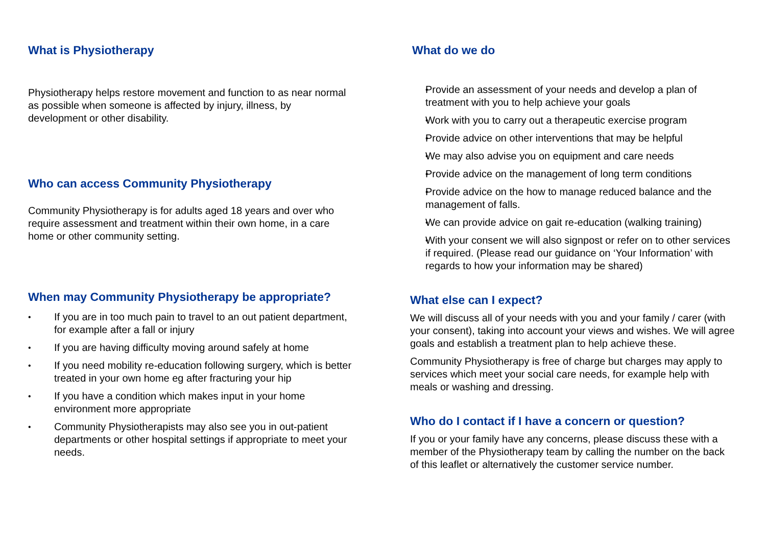What is Physiotherapy
Physiotherapy helps restore movement and function to as near normal as possible when someone is affected by injury, illness, by development or other disability.
Who can access Community Physiotherapy
Community Physiotherapy is for adults aged 18 years and over who require assessment and treatment within their own home, in a care home or other community setting.
When may Community Physiotherapy be appropriate?
If you are in too much pain to travel to an out patient department, for example after a fall or injury
If you are having difficulty moving around safely at home
If you need mobility re-education following surgery, which is better treated in your own home eg after fracturing your hip
If you have a condition which makes input in your home environment more appropriate
Community Physiotherapists may also see you in out-patient departments or other hospital settings if appropriate to meet your needs.
What do we do
Provide an assessment of your needs and develop a plan of treatment with you to help achieve your goals
Work with you to carry out a therapeutic exercise program
Provide advice on other interventions that may be helpful
We may also advise you on equipment and care needs
Provide advice on the management of long term conditions
Provide advice on the how to manage reduced balance and the management of falls.
We can provide advice on gait re-education (walking training)
With your consent we will also signpost or refer on to other services if required. (Please read our guidance on ‘Your Information’ with regards to how your information may be shared)
What else can I expect?
We will discuss all of your needs with you and your family / carer (with your consent), taking into account your views and wishes. We will agree goals and establish a treatment plan to help achieve these.
Community Physiotherapy is free of charge but charges may apply to services which meet your social care needs, for example help with meals or washing and dressing.
Who do I contact if I have a concern or question?
If you or your family have any concerns, please discuss these with a member of the Physiotherapy team by calling the number on the back of this leaflet or alternatively the customer service number.